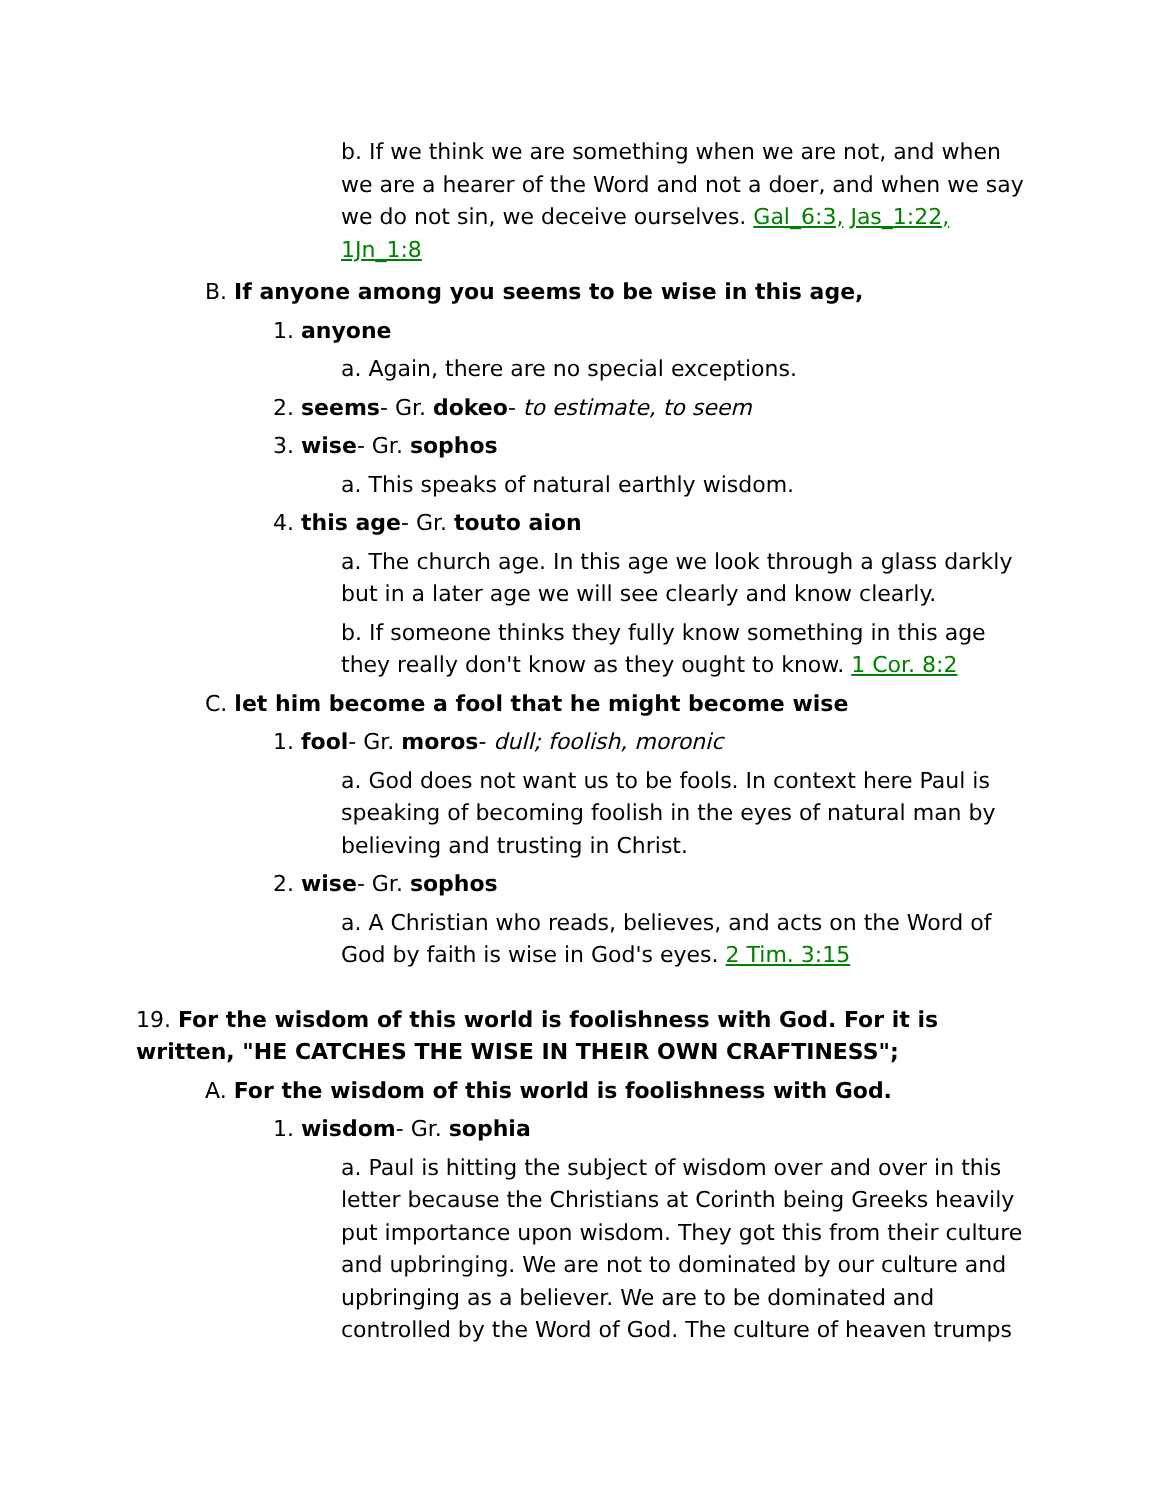b. If we think we are something when we are not, and when we are a hearer of the Word and not a doer, and when we say we do not sin, we deceive ourselves. Gal_6:3, Jas_1:22, 1Jn_1:8
B. If anyone among you seems to be wise in this age,
1. anyone
a. Again, there are no special exceptions.
2. seems- Gr. dokeo- to estimate, to seem
3. wise- Gr. sophos
a. This speaks of natural earthly wisdom.
4. this age- Gr. touto aion
a. The church age. In this age we look through a glass darkly but in a later age we will see clearly and know clearly.
b. If someone thinks they fully know something in this age they really don't know as they ought to know. 1 Cor. 8:2
C. let him become a fool that he might become wise
1. fool- Gr. moros- dull; foolish, moronic
a. God does not want us to be fools. In context here Paul is speaking of becoming foolish in the eyes of natural man by believing and trusting in Christ.
2. wise- Gr. sophos
a. A Christian who reads, believes, and acts on the Word of God by faith is wise in God's eyes. 2 Tim. 3:15
19. For the wisdom of this world is foolishness with God. For it is written, "HE CATCHES THE WISE IN THEIR OWN CRAFTINESS";
A. For the wisdom of this world is foolishness with God.
1. wisdom- Gr. sophia
a. Paul is hitting the subject of wisdom over and over in this letter because the Christians at Corinth being Greeks heavily put importance upon wisdom. They got this from their culture and upbringing. We are not to dominated by our culture and upbringing as a believer. We are to be dominated and controlled by the Word of God. The culture of heaven trumps